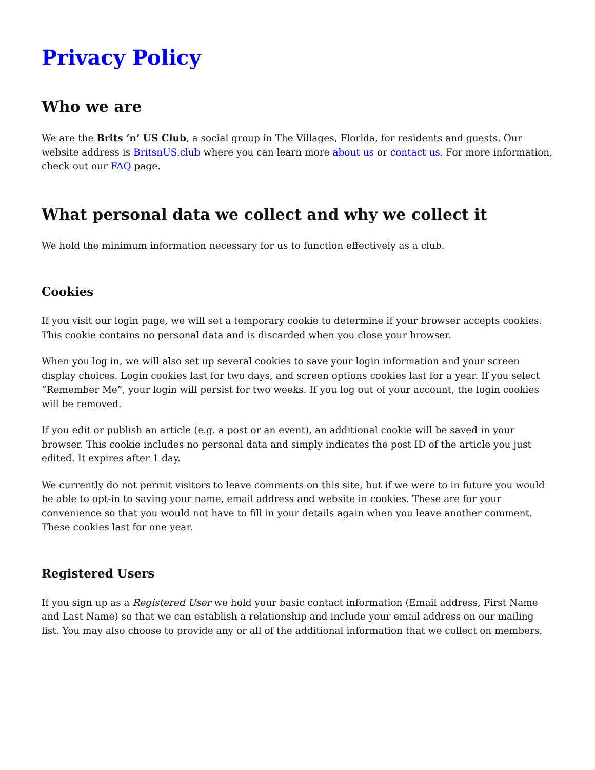Privacy Policy
Who we are
We are the Brits ‘n’ US Club, a social group in The Villages, Florida, for residents and guests. Our website address is BritsnUS.club where you can learn more about us or contact us. For more information, check out our FAQ page.
What personal data we collect and why we collect it
We hold the minimum information necessary for us to function effectively as a club.
Cookies
If you visit our login page, we will set a temporary cookie to determine if your browser accepts cookies. This cookie contains no personal data and is discarded when you close your browser.
When you log in, we will also set up several cookies to save your login information and your screen display choices. Login cookies last for two days, and screen options cookies last for a year. If you select “Remember Me”, your login will persist for two weeks. If you log out of your account, the login cookies will be removed.
If you edit or publish an article (e.g. a post or an event), an additional cookie will be saved in your browser. This cookie includes no personal data and simply indicates the post ID of the article you just edited. It expires after 1 day.
We currently do not permit visitors to leave comments on this site, but if we were to in future you would be able to opt-in to saving your name, email address and website in cookies. These are for your convenience so that you would not have to fill in your details again when you leave another comment. These cookies last for one year.
Registered Users
If you sign up as a Registered User we hold your basic contact information (Email address, First Name and Last Name) so that we can establish a relationship and include your email address on our mailing list. You may also choose to provide any or all of the additional information that we collect on members.